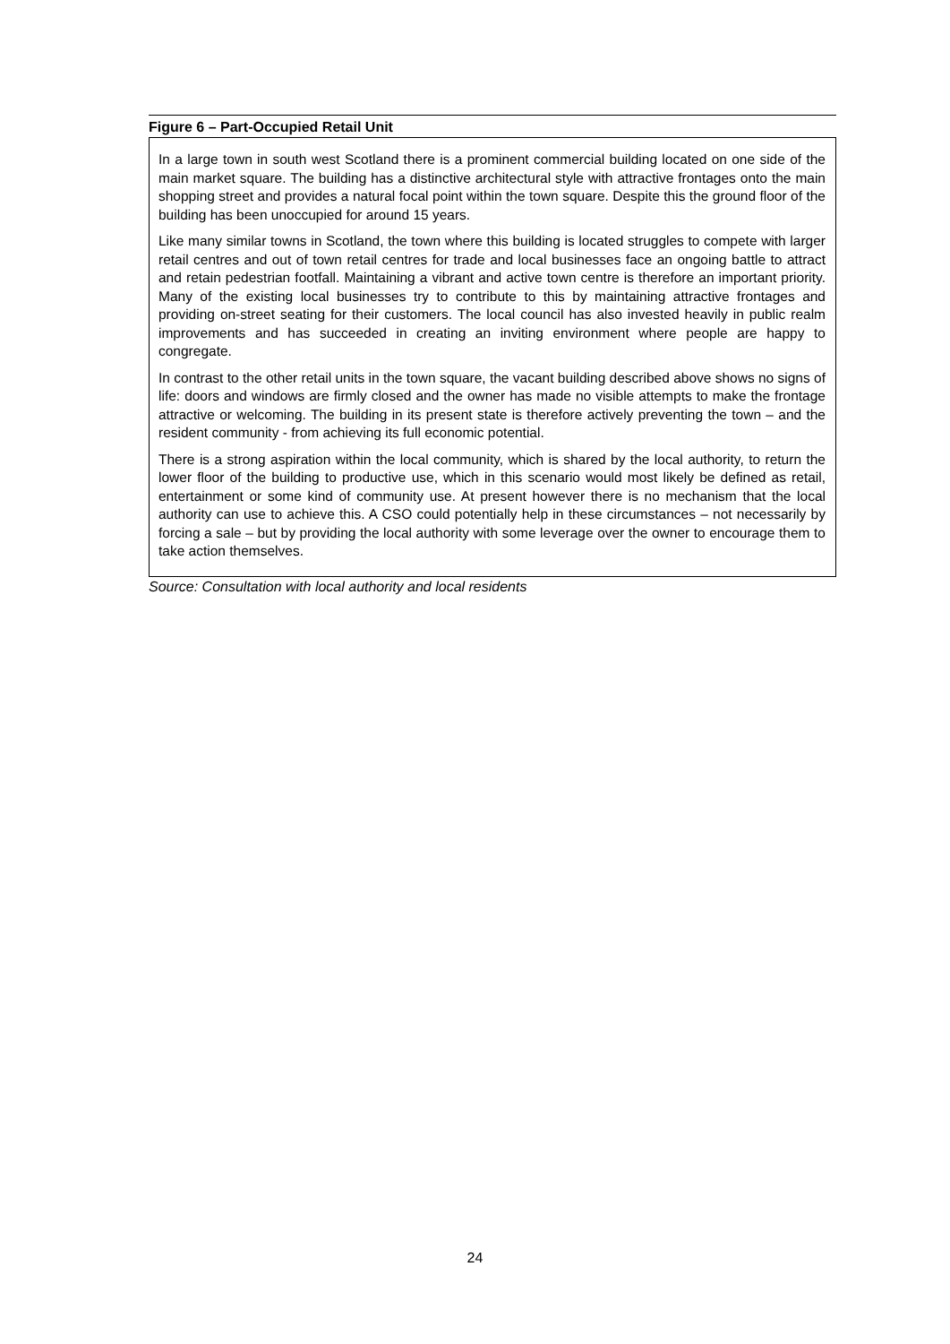Figure 6 – Part-Occupied Retail Unit
In a large town in south west Scotland there is a prominent commercial building located on one side of the main market square. The building has a distinctive architectural style with attractive frontages onto the main shopping street and provides a natural focal point within the town square. Despite this the ground floor of the building has been unoccupied for around 15 years.
Like many similar towns in Scotland, the town where this building is located struggles to compete with larger retail centres and out of town retail centres for trade and local businesses face an ongoing battle to attract and retain pedestrian footfall. Maintaining a vibrant and active town centre is therefore an important priority. Many of the existing local businesses try to contribute to this by maintaining attractive frontages and providing on-street seating for their customers. The local council has also invested heavily in public realm improvements and has succeeded in creating an inviting environment where people are happy to congregate.
In contrast to the other retail units in the town square, the vacant building described above shows no signs of life: doors and windows are firmly closed and the owner has made no visible attempts to make the frontage attractive or welcoming. The building in its present state is therefore actively preventing the town – and the resident community - from achieving its full economic potential.
There is a strong aspiration within the local community, which is shared by the local authority, to return the lower floor of the building to productive use, which in this scenario would most likely be defined as retail, entertainment or some kind of community use. At present however there is no mechanism that the local authority can use to achieve this. A CSO could potentially help in these circumstances – not necessarily by forcing a sale – but by providing the local authority with some leverage over the owner to encourage them to take action themselves.
Source: Consultation with local authority and local residents
24